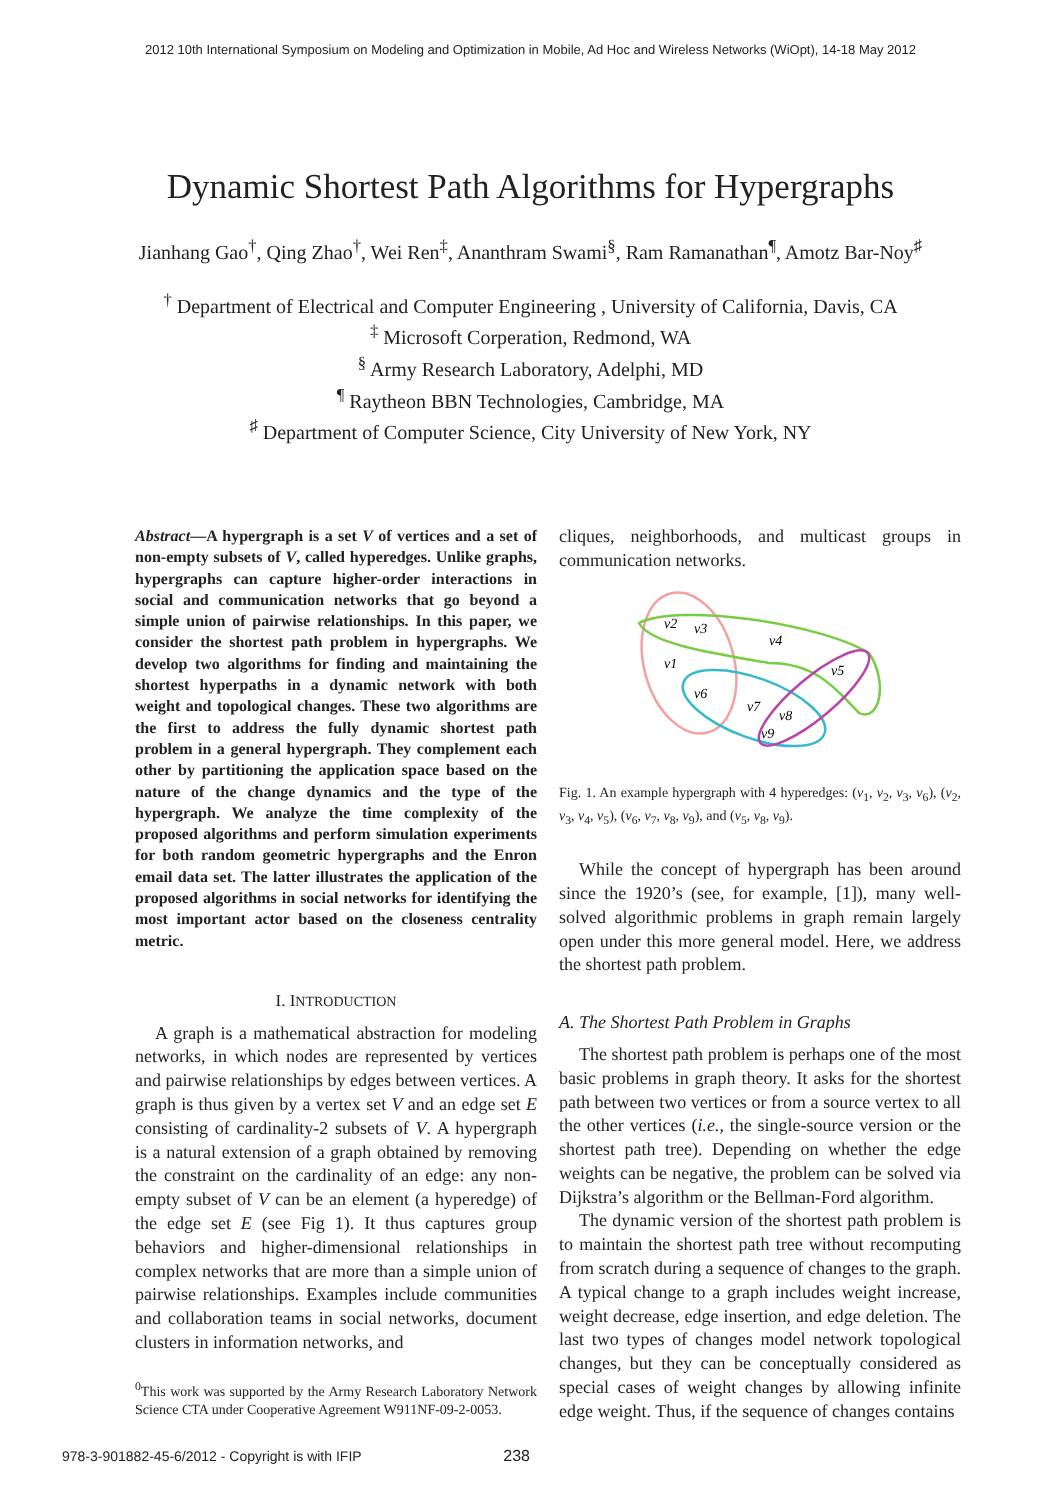2012 10th International Symposium on Modeling and Optimization in Mobile, Ad Hoc and Wireless Networks (WiOpt), 14-18 May 2012
Dynamic Shortest Path Algorithms for Hypergraphs
Jianhang Gao<sup>†</sup>, Qing Zhao<sup>†</sup>, Wei Ren<sup>‡</sup>, Ananthram Swami<sup>§</sup>, Ram Ramanathan<sup>¶</sup>, Amotz Bar-Noy<sup>♯</sup>
<sup>†</sup> Department of Electrical and Computer Engineering , University of California, Davis, CA
<sup>‡</sup> Microsoft Corperation, Redmond, WA
<sup>§</sup> Army Research Laboratory, Adelphi, MD
<sup>¶</sup> Raytheon BBN Technologies, Cambridge, MA
<sup>♯</sup> Department of Computer Science, City University of New York, NY
Abstract—A hypergraph is a set V of vertices and a set of non-empty subsets of V, called hyperedges. Unlike graphs, hypergraphs can capture higher-order interactions in social and communication networks that go beyond a simple union of pairwise relationships. In this paper, we consider the shortest path problem in hypergraphs. We develop two algorithms for finding and maintaining the shortest hyperpaths in a dynamic network with both weight and topological changes. These two algorithms are the first to address the fully dynamic shortest path problem in a general hypergraph. They complement each other by partitioning the application space based on the nature of the change dynamics and the type of the hypergraph. We analyze the time complexity of the proposed algorithms and perform simulation experiments for both random geometric hypergraphs and the Enron email data set. The latter illustrates the application of the proposed algorithms in social networks for identifying the most important actor based on the closeness centrality metric.
I. INTRODUCTION
A graph is a mathematical abstraction for modeling networks, in which nodes are represented by vertices and pairwise relationships by edges between vertices. A graph is thus given by a vertex set V and an edge set E consisting of cardinality-2 subsets of V. A hypergraph is a natural extension of a graph obtained by removing the constraint on the cardinality of an edge: any non-empty subset of V can be an element (a hyperedge) of the edge set E (see Fig 1). It thus captures group behaviors and higher-dimensional relationships in complex networks that are more than a simple union of pairwise relationships. Examples include communities and collaboration teams in social networks, document clusters in information networks, and
<sup>0</sup> This work was supported by the Army Research Laboratory Network Science CTA under Cooperative Agreement W911NF-09-2-0053.
cliques, neighborhoods, and multicast groups in communication networks.
v2
v3
v4
v1
v5
v6
v7
v8
v9
Fig. 1. An example hypergraph with 4 hyperedges: (v<sub>1</sub>, v<sub>2</sub>, v<sub>3</sub>, v<sub>6</sub>), (v<sub>2</sub>, v<sub>3</sub>, v<sub>4</sub>, v<sub>5</sub>), (v<sub>6</sub>, v<sub>7</sub>, v<sub>8</sub>, v<sub>9</sub>), and (v<sub>5</sub>, v<sub>8</sub>, v<sub>9</sub>).
While the concept of hypergraph has been around since the 1920’s (see, for example, [1]), many well-solved algorithmic problems in graph remain largely open under this more general model. Here, we address the shortest path problem.
A. The Shortest Path Problem in Graphs
The shortest path problem is perhaps one of the most basic problems in graph theory. It asks for the shortest path between two vertices or from a source vertex to all the other vertices (i.e., the single-source version or the shortest path tree). Depending on whether the edge weights can be negative, the problem can be solved via Dijkstra’s algorithm or the Bellman-Ford algorithm.
The dynamic version of the shortest path problem is to maintain the shortest path tree without recomputing from scratch during a sequence of changes to the graph. A typical change to a graph includes weight increase, weight decrease, edge insertion, and edge deletion. The last two types of changes model network topological changes, but they can be conceptually considered as special cases of weight changes by allowing infinite edge weight. Thus, if the sequence of changes contains
978-3-901882-45-6/2012 - Copyright is with IFIP 238